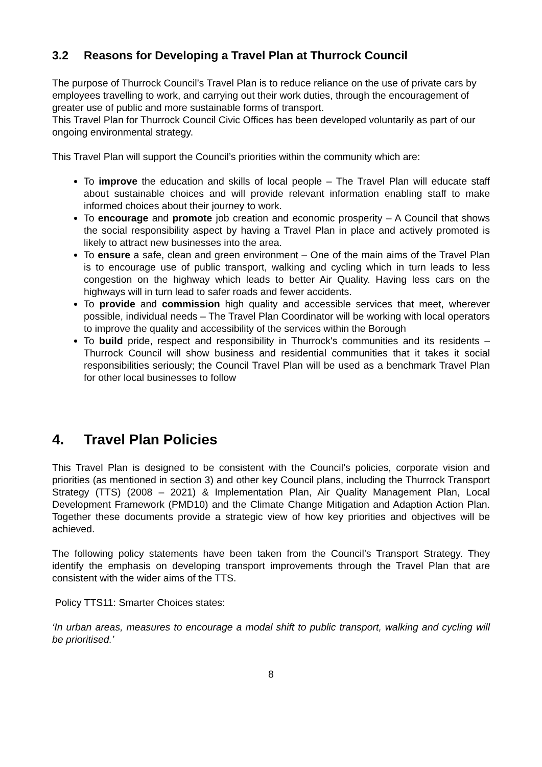3.2 Reasons for Developing a Travel Plan at Thurrock Council
The purpose of Thurrock Council’s Travel Plan is to reduce reliance on the use of private cars by employees travelling to work, and carrying out their work duties, through the encouragement of greater use of public and more sustainable forms of transport.
This Travel Plan for Thurrock Council Civic Offices has been developed voluntarily as part of our ongoing environmental strategy.
This Travel Plan will support the Council’s priorities within the community which are:
To improve the education and skills of local people – The Travel Plan will educate staff about sustainable choices and will provide relevant information enabling staff to make informed choices about their journey to work.
To encourage and promote job creation and economic prosperity – A Council that shows the social responsibility aspect by having a Travel Plan in place and actively promoted is likely to attract new businesses into the area.
To ensure a safe, clean and green environment – One of the main aims of the Travel Plan is to encourage use of public transport, walking and cycling which in turn leads to less congestion on the highway which leads to better Air Quality. Having less cars on the highways will in turn lead to safer roads and fewer accidents.
To provide and commission high quality and accessible services that meet, wherever possible, individual needs – The Travel Plan Coordinator will be working with local operators to improve the quality and accessibility of the services within the Borough
To build pride, respect and responsibility in Thurrock's communities and its residents – Thurrock Council will show business and residential communities that it takes it social responsibilities seriously; the Council Travel Plan will be used as a benchmark Travel Plan for other local businesses to follow
4. Travel Plan Policies
This Travel Plan is designed to be consistent with the Council’s policies, corporate vision and priorities (as mentioned in section 3) and other key Council plans, including the Thurrock Transport Strategy (TTS) (2008 – 2021) & Implementation Plan, Air Quality Management Plan, Local Development Framework (PMD10) and the Climate Change Mitigation and Adaption Action Plan. Together these documents provide a strategic view of how key priorities and objectives will be achieved.
The following policy statements have been taken from the Council’s Transport Strategy. They identify the emphasis on developing transport improvements through the Travel Plan that are consistent with the wider aims of the TTS.
Policy TTS11: Smarter Choices states:
‘In urban areas, measures to encourage a modal shift to public transport, walking and cycling will be prioritised.’
8